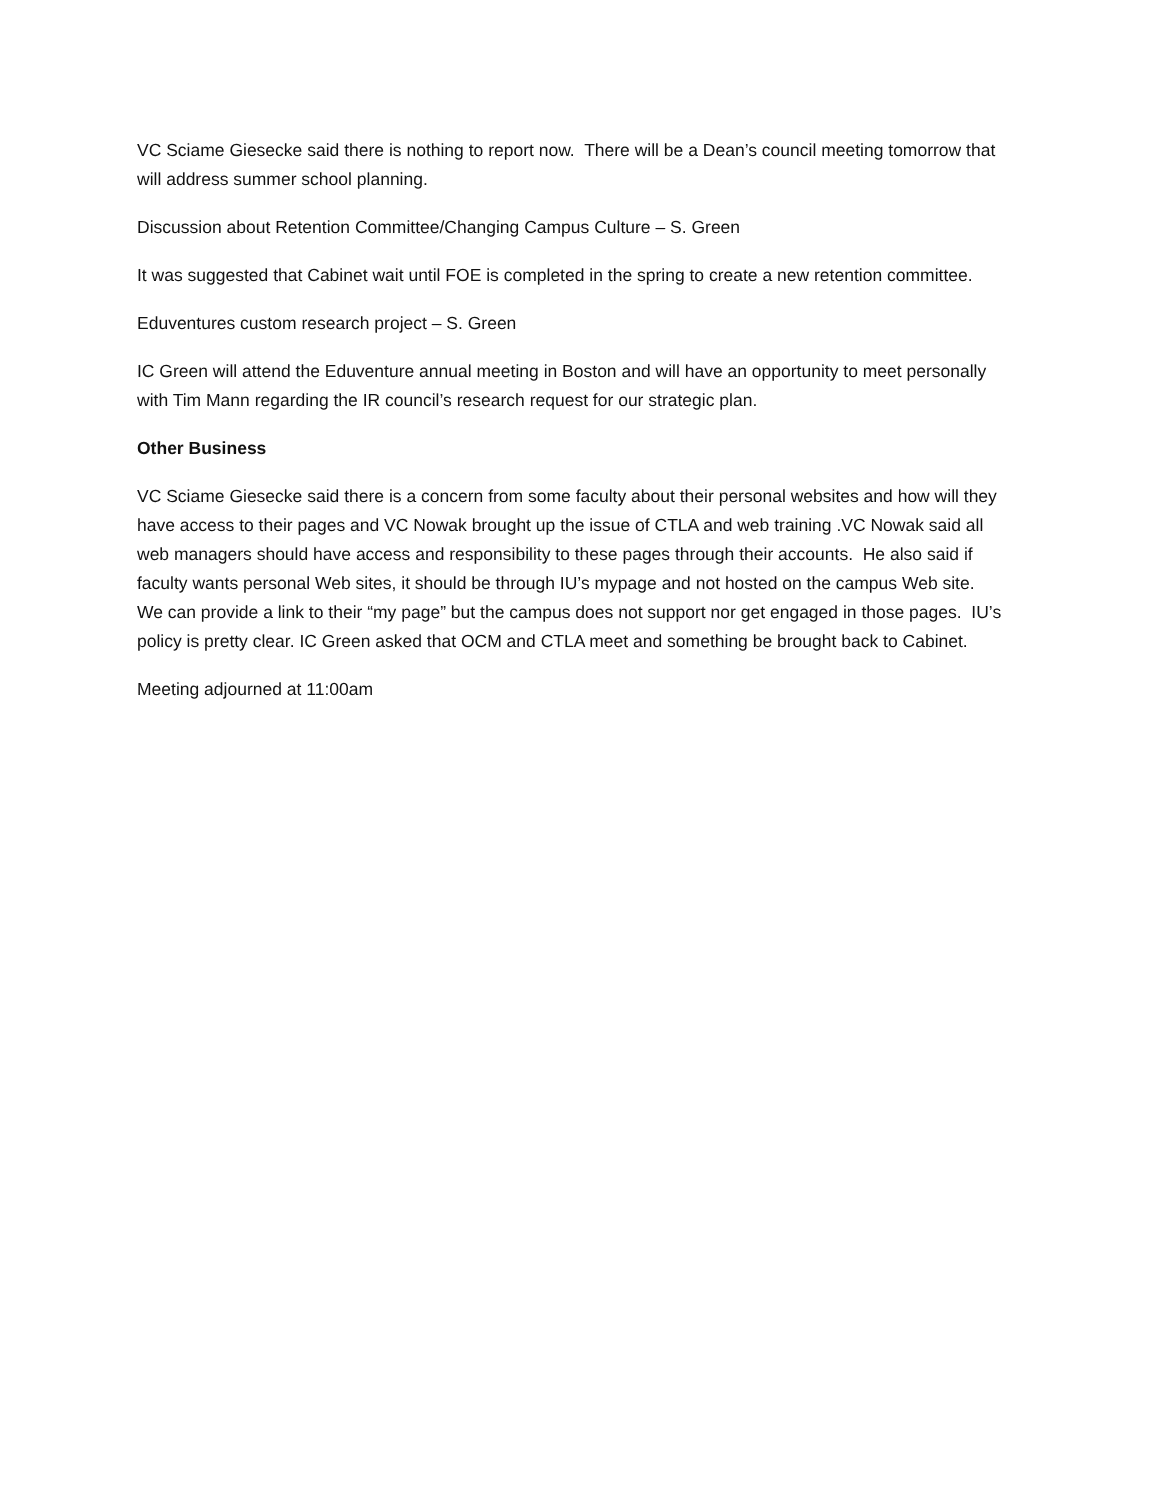VC Sciame Giesecke said there is nothing to report now. There will be a Dean’s council meeting tomorrow that will address summer school planning.
Discussion about Retention Committee/Changing Campus Culture – S. Green
It was suggested that Cabinet wait until FOE is completed in the spring to create a new retention committee.
Eduventures custom research project – S. Green
IC Green will attend the Eduventure annual meeting in Boston and will have an opportunity to meet personally with Tim Mann regarding the IR council’s research request for our strategic plan.
Other Business
VC Sciame Giesecke said there is a concern from some faculty about their personal websites and how will they have access to their pages and VC Nowak brought up the issue of CTLA and web training .VC Nowak said all web managers should have access and responsibility to these pages through their accounts. He also said if faculty wants personal Web sites, it should be through IU’s mypage and not hosted on the campus Web site. We can provide a link to their “my page” but the campus does not support nor get engaged in those pages. IU’s policy is pretty clear. IC Green asked that OCM and CTLA meet and something be brought back to Cabinet.
Meeting adjourned at 11:00am